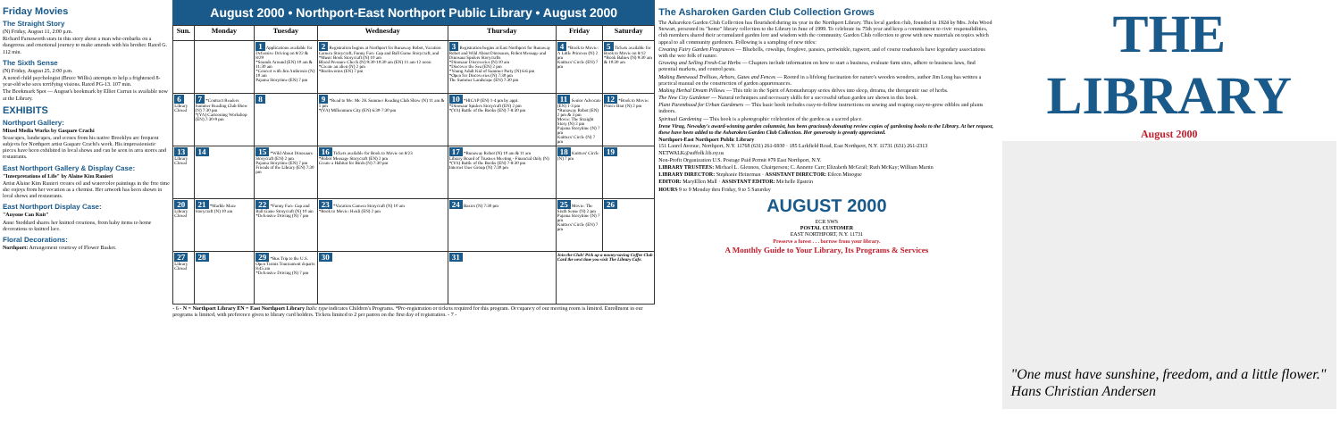Friday Movies
The Straight Story
(N) Friday, August 11, 2:00 p.m.
Richard Farnsworth stars in this story about a man who embarks on a dangerous and emotional journey to make amends with his brother. Rated G. 112 min.
The Sixth Sense
(N) Friday, August 25, 2:00 p.m.
A noted child psychologist (Bruce Willis) attempts to help a frightened 8-year-old who sees terrifying visions. Rated PG-13. 107 min.
The Bookmark Spot — August's bookmark by Elliot Curran is available now at the Library.
EXHIBITS
Northport Gallery:
Mixed Media Works by Gaspare Crachi
Seascapes, landscapes, and scenes from his native Brooklyn are frequent subjects for Northport artist Gaspare Crachi's work. His impressionistic pieces have been exhibited in local shows and can be seen in area stores and restaurants.
East Northport Gallery & Display Case:
"Interpretations of Life" by Alaine Kim Ranieri
Artist Alaine Kim Ranieri creates oil and watercolor paintings in the free time she enjoys from her vocation as a chemist. Her artwork has been shown in local shows and restaurants.
East Northport Display Case:
"Anyone Can Knit"
Anne Stoddard shares her knitted creations, from baby items to home decorations to knitted lace.
Floral Decorations:
Northport: Arrangement courtesy of Flower Basket.
August 2000 • Northport-East Northport Public Library • August 2000
| Sun. | Monday | Tuesday | Wednesday | Thursday | Friday | Saturday |
| --- | --- | --- | --- | --- | --- | --- |
| | | 1 Applications available for Defensive Driving on 8/22 & 8/29 *Sounds Around (EN) 10 am & 11:30 am *Concert with Jim Ambrosio (N) 10 am Pajama Storytime (EN) 7 pm | 2 Registration begins at Northport for Runaway Robot, Vacation Camera Storycraft, Funny Face Cup and Ball Game Storycraft, and *Music Book Storycraft (N) 10 am Blood Pressure Check (N) 9:30-10:30 am (EN) 11 am-12 noon *Create an alien (N) 2 pm *Bookworms (EN) 7 pm | 3 Registration begins at East Northport for Runaway Robot and Wild About Dinosaurs, Robot Message and Dinosaur Spiders Storycrafts *Dinosaur Discoveries (N) 10 am *Discover the Sea (EN) 2 pm *Young Adult Kid of Summer Party (N) 6:6 pm *Open for Discoveries (N) 7:30 pm The Summer Landscape (EN) 7:30 pm | 4 *Book to Movie: A Little Princess (N) 2 pm Knitters' Circle (EN) 7 pm | 5 Tickets available for Book to Movie on 8/12 *Book Babies (N) 9:30 am & 10:30 am |
| 6 Library Closed | 7 *Contract Readers Summer Reading Club Show (N) 7:30 pm *(YA) Cartooning Workshop (EN) 7:30-9 pm | 8 | 9 *Read to Me: Me 2K Summer Reading Club Show (N) 11 am & 1 pm *(YA) Millennium City (EN) 6:30-7:30 pm | 10 *HICAP (EN) 1-4 pm by appt. *Dinosaur Spiders Storycraft (EN) 2 pm *(YA) Battle of the Books (EN) 7-8:30 pm | 11 Senior Advocate (EN) 1-3 pm *Runaway Robot (EN) 2 pm & 3 pm Movie: The Straight Story (N) 2 pm Pajama Storytime (N) 7 pm Knitters' Circle (N) 7 pm | 12 *Book to Movie: Prince Brat (N) 2 pm |
| 13 Library Closed | 14 | 15 *Wild About Dinosaurs Storycraft (EN) 2 pm Pajama Storytime (EN) 7 pm Friends of the Library (EN) 7:30 pm | 16 Tickets available for Book to Movie on 8/23 *Robot Message Storycraft (EN) 2 pm Create a Habitat for Birds (N) 7:30 pm | 17 *Runaway Robot (N) 10 am & 11 am Library Board of Trustees Meeting - Financial Only (N) *(YA) Battle of the Books (EN) 7-8:30 pm Internet User Group (N) 7:30 pm | 18 Knitters' Circle (N) 7 pm | 19 |
| 20 Library Closed | 21 *Marble Maze Storycraft (N) 10 am | 22 *Funny Face Cup and Ball Game Storycraft (N) 10 am *Defensive Driving (N) 7 pm | 23 *Vacation Camera Storycraft (N) 10 am *Book to Movie: Heidi (EN) 2 pm | 24 Basics (N) 7:30 pm | 25 Movie: The Sixth Sense (N) 2 pm Pajama Storytime (N) 7 pm Knitters' Circle (EN) 7 pm | 26 |
| 27 Library Closed | 28 | 29 *Bus Trip to the U.S. Open Tennis Tournament departs 8:45 am *Defensive Driving (N) 7 pm | 30 | 31 | Join the Club! Pick up a money-saving Coffee Club Card the next time you visit The Library Cafe. | |
- 6 - N = Northport Library EN = East Northport Library Italic type indicates Children's Programs. *Pre-registration or tickets required for this program. Occupancy of our meeting room is limited. Enrollment in our programs is limited, with preference given to library card holders. Tickets limited to 2 per patron on the first day of registration. - 7 -
The Asharoken Garden Club Collection Grows
The Asharoken Garden Club Collection has flourished during its year in the Northport Library. This local garden club, founded in 1924 by Mrs. John Wood Stewart, presented its "home" library collection to the Library in June of 1999. To celebrate its 75th year and keep a commitment to civic responsibilities, club members shared their accumulated garden lore and wisdom with the community. Garden Club collection to grow with new materials on topics which appeal to all community gardeners. Following is a sampling of new titles:
Creating Fairy Garden Fragrances — Bluebells, cowslips, foxglove, pansies, periwinkle, ragwort, and of course toadstools have legendary associations with the wee folk of nature.
Growing and Selling Fresh-Cut Herbs — Chapters include information on how to start a business, evaluate farm sites, adhere to business laws, find potential markets, and control pests.
Making Bentwood Trellises, Arbors, Gates and Fences — Rooted in a lifelong fascination for nature's wooden wonders, author Jim Long has written a practical manual on the construction of garden appurtenances.
Making Herbal Dream Pillows — This title in the Spirit of Aromatherapy series delves into sleep, dreams, the therapeutic use of herbs.
The New City Gardener — Natural techniques and necessary skills for a successful urban garden are shown in this book.
Plant Parenthood for Urban Gardeners — This basic book includes easy-to-follow instructions on sowing and reaping easy-to-grow edibles and plants indoors.
Spiritual Gardening — This book is a photographic celebration of the garden as a sacred place.
Irene Virag, Newsday's award-winning garden columnist, has been graciously donating review copies of gardening books to the Library. At her request, these have been added to the Asharoken Garden Club Collection. Her generosity is greatly appreciated.
Northport-East Northport Public Library
151 Laurel Avenue, Northport, N.Y. 11768 (631) 261-6930 · 185 Larkfield Road, East Northport, N.Y. 11731 (631) 261-2313
NETWALK@suffolk.lib.ny.us
Non-Profit Organization U.S. Postage Paid Permit #79 East Northport, N.Y.
LIBRARY TRUSTEES: Michael L. Glennon, Chairperson; C. Annette Carr; Elizabeth McGrail; Ruth McKay; William Martin
LIBRARY DIRECTOR: Stephanie Heineman · ASSISTANT DIRECTOR: Eileen Minogue
EDITOR: MaryEllen Mall · ASSISTANT EDITOR: Michelle Epstein
HOURS 9 to 9 Monday thru Friday, 9 to 5 Saturday
AUGUST 2000
ECR SWS
POSTAL CUSTOMER
EAST NORTHPORT, N.Y. 11731
Preserve a forest . . . borrow from your library.
A Monthly Guide to Your Library, Its Programs & Services
THE LIBRARY
August 2000
"One must have sunshine, freedom, and a little flower." Hans Christian Andersen